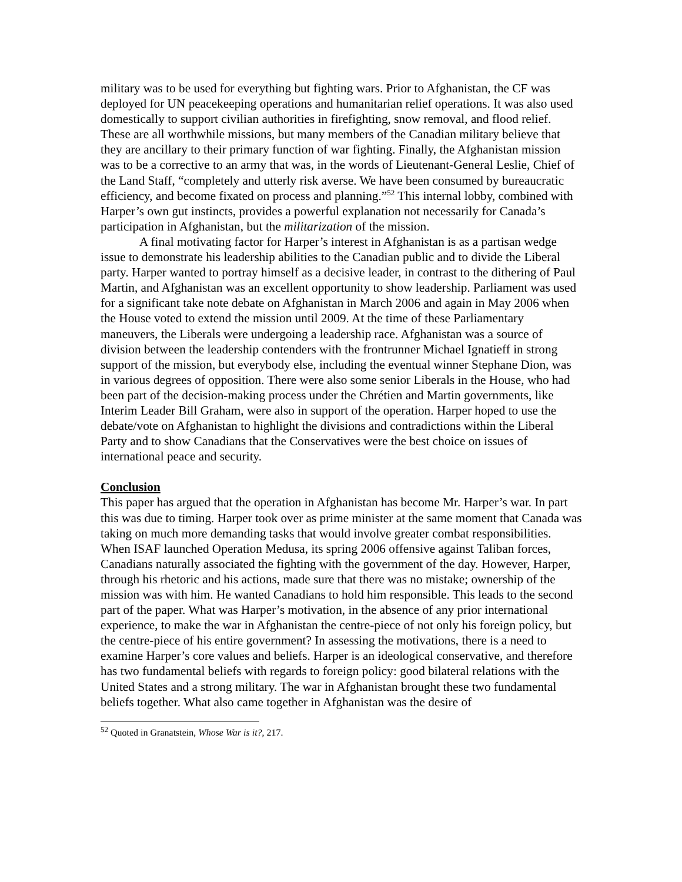military was to be used for everything but fighting wars. Prior to Afghanistan, the CF was deployed for UN peacekeeping operations and humanitarian relief operations. It was also used domestically to support civilian authorities in firefighting, snow removal, and flood relief. These are all worthwhile missions, but many members of the Canadian military believe that they are ancillary to their primary function of war fighting. Finally, the Afghanistan mission was to be a corrective to an army that was, in the words of Lieutenant-General Leslie, Chief of the Land Staff, “completely and utterly risk averse. We have been consumed by bureaucratic efficiency, and become fixated on process and planning.”<sup>52</sup> This internal lobby, combined with Harper’s own gut instincts, provides a powerful explanation not necessarily for Canada’s participation in Afghanistan, but the militarization of the mission.
A final motivating factor for Harper’s interest in Afghanistan is as a partisan wedge issue to demonstrate his leadership abilities to the Canadian public and to divide the Liberal party. Harper wanted to portray himself as a decisive leader, in contrast to the dithering of Paul Martin, and Afghanistan was an excellent opportunity to show leadership. Parliament was used for a significant take note debate on Afghanistan in March 2006 and again in May 2006 when the House voted to extend the mission until 2009. At the time of these Parliamentary maneuvers, the Liberals were undergoing a leadership race. Afghanistan was a source of division between the leadership contenders with the frontrunner Michael Ignatieff in strong support of the mission, but everybody else, including the eventual winner Stephane Dion, was in various degrees of opposition. There were also some senior Liberals in the House, who had been part of the decision-making process under the Chrétien and Martin governments, like Interim Leader Bill Graham, were also in support of the operation. Harper hoped to use the debate/vote on Afghanistan to highlight the divisions and contradictions within the Liberal Party and to show Canadians that the Conservatives were the best choice on issues of international peace and security.
Conclusion
This paper has argued that the operation in Afghanistan has become Mr. Harper’s war. In part this was due to timing. Harper took over as prime minister at the same moment that Canada was taking on much more demanding tasks that would involve greater combat responsibilities. When ISAF launched Operation Medusa, its spring 2006 offensive against Taliban forces, Canadians naturally associated the fighting with the government of the day. However, Harper, through his rhetoric and his actions, made sure that there was no mistake; ownership of the mission was with him. He wanted Canadians to hold him responsible. This leads to the second part of the paper. What was Harper’s motivation, in the absence of any prior international experience, to make the war in Afghanistan the centre-piece of not only his foreign policy, but the centre-piece of his entire government? In assessing the motivations, there is a need to examine Harper’s core values and beliefs. Harper is an ideological conservative, and therefore has two fundamental beliefs with regards to foreign policy: good bilateral relations with the United States and a strong military. The war in Afghanistan brought these two fundamental beliefs together. What also came together in Afghanistan was the desire of
<sup>52</sup> Quoted in Granatstein, Whose War is it?, 217.